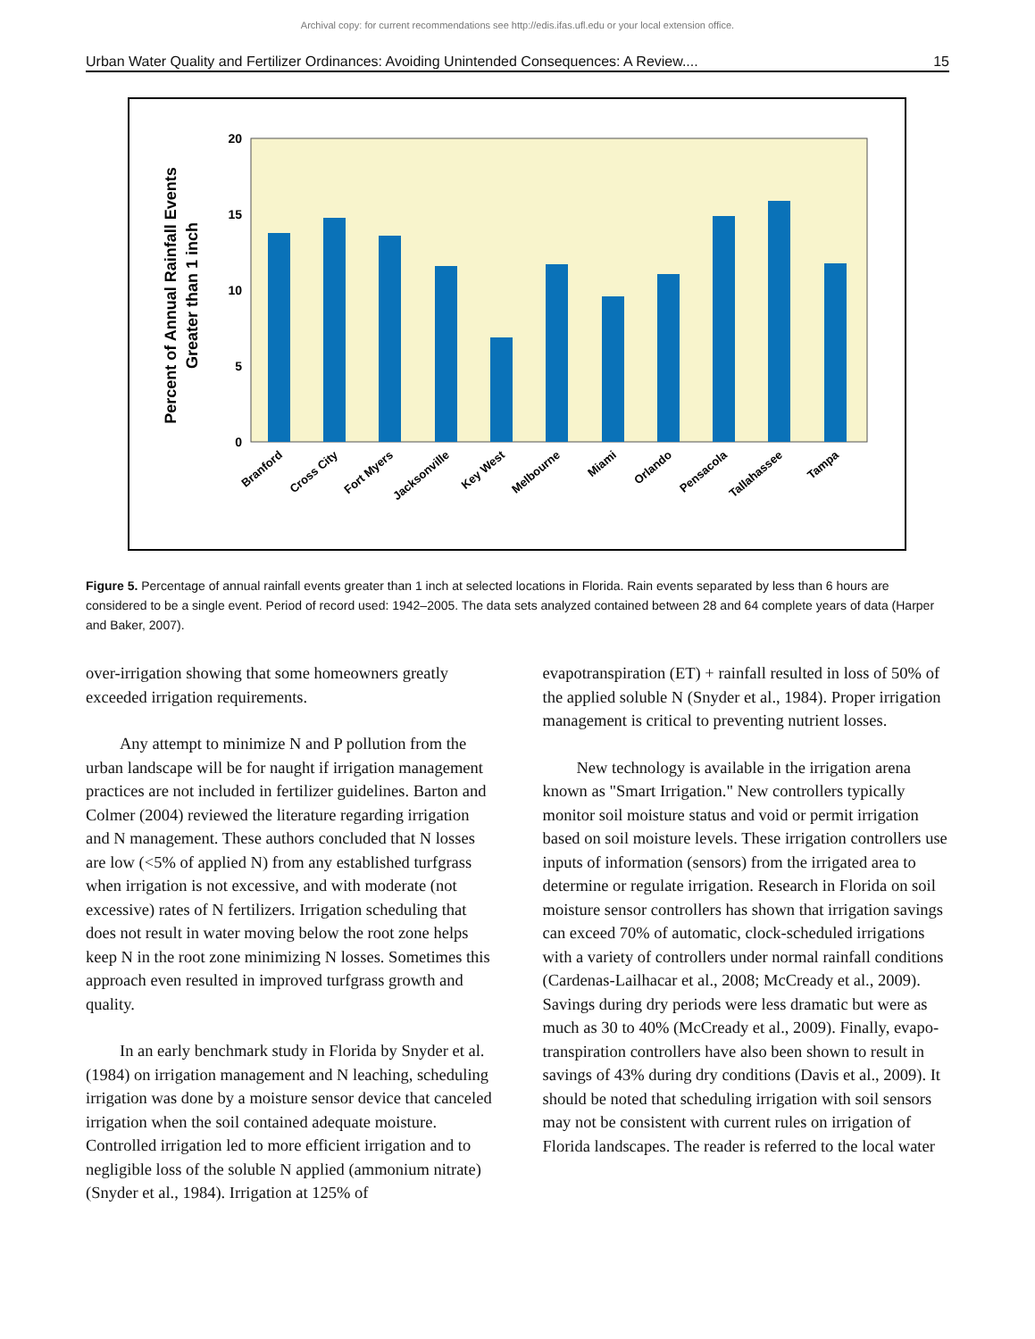Archival copy: for current recommendations see http://edis.ifas.ufl.edu or your local extension office.
Urban Water Quality and Fertilizer Ordinances: Avoiding Unintended Consequences: A Review.... 15
Percent of Annual Rainfall Events
Greater than 1 inch
20
15
10
5
0
Branford
Cross City
Fort Myers
Jacksonville
Key West
Melbourne
Miami
Orlando
Pensacola
Tallahassee
Tampa
Figure 5. Percentage of annual rainfall events greater than 1 inch at selected locations in Florida. Rain events separated by less than 6 hours are considered to be a single event. Period of record used: 1942–2005. The data sets analyzed contained between 28 and 64 complete years of data (Harper and Baker, 2007).
over-irrigation showing that some homeowners greatly exceeded irrigation requirements.
Any attempt to minimize N and P pollution from the urban landscape will be for naught if irrigation management practices are not included in fertilizer guidelines. Barton and Colmer (2004) reviewed the literature regarding irrigation and N management. These authors concluded that N losses are low (<5% of applied N) from any established turfgrass when irrigation is not excessive, and with moderate (not excessive) rates of N fertilizers. Irrigation scheduling that does not result in water moving below the root zone helps keep N in the root zone minimizing N losses. Sometimes this approach even resulted in improved turfgrass growth and quality.
In an early benchmark study in Florida by Snyder et al. (1984) on irrigation management and N leaching, scheduling irrigation was done by a moisture sensor device that canceled irrigation when the soil contained adequate moisture. Controlled irrigation led to more efficient irrigation and to negligible loss of the soluble N applied (ammonium nitrate) (Snyder et al., 1984). Irrigation at 125% of
evapotranspiration (ET) + rainfall resulted in loss of 50% of the applied soluble N (Snyder et al., 1984). Proper irrigation management is critical to preventing nutrient losses.
New technology is available in the irrigation arena known as "Smart Irrigation." New controllers typically monitor soil moisture status and void or permit irrigation based on soil moisture levels. These irrigation controllers use inputs of information (sensors) from the irrigated area to determine or regulate irrigation. Research in Florida on soil moisture sensor controllers has shown that irrigation savings can exceed 70% of automatic, clock-scheduled irrigations with a variety of controllers under normal rainfall conditions (Cardenas-Lailhacar et al., 2008; McCready et al., 2009). Savings during dry periods were less dramatic but were as much as 30 to 40% (McCready et al., 2009). Finally, evapo-transpiration controllers have also been shown to result in savings of 43% during dry conditions (Davis et al., 2009). It should be noted that scheduling irrigation with soil sensors may not be consistent with current rules on irrigation of Florida landscapes. The reader is referred to the local water